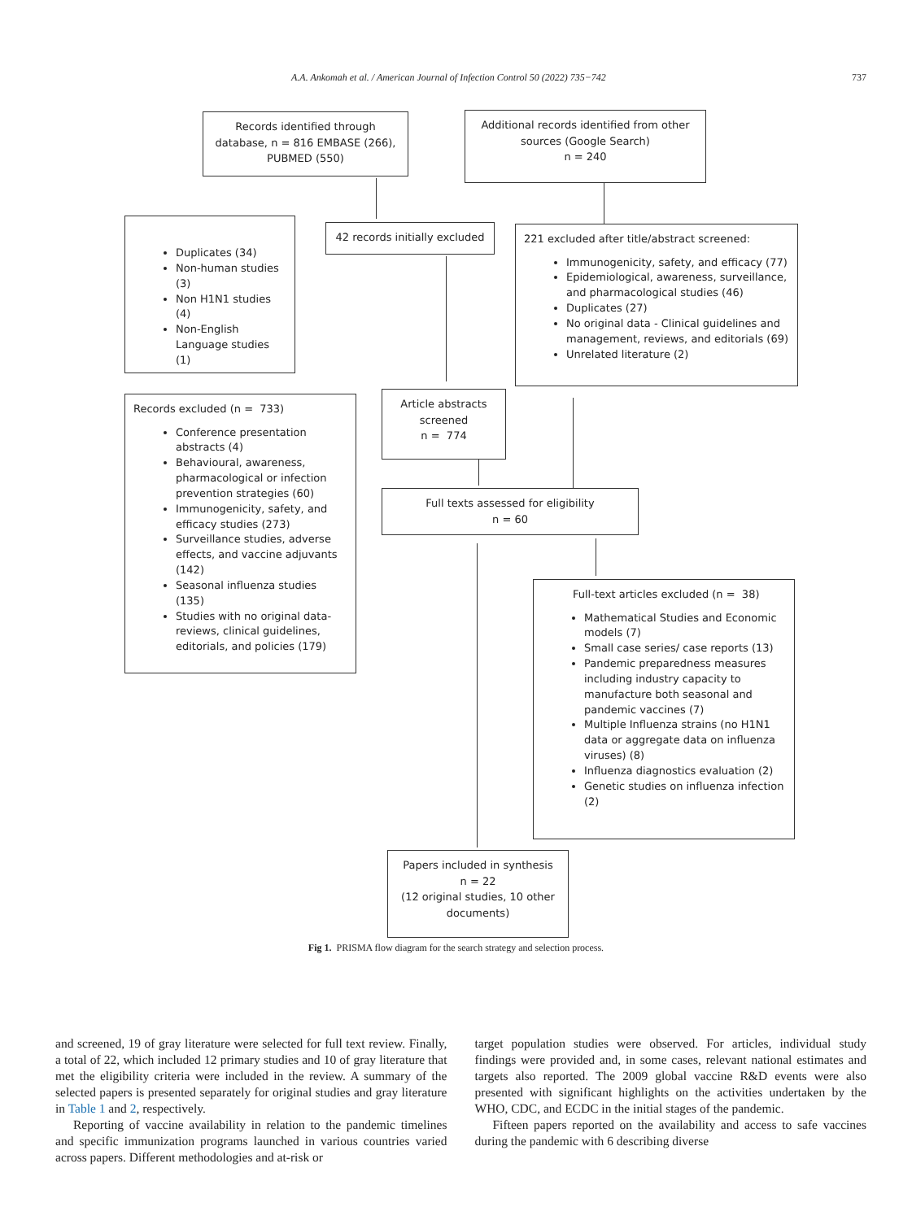A.A. Ankomah et al. / American Journal of Infection Control 50 (2022) 735−742 737
Records identified through database, n = 816 EMBASE (266), PUBMED (550)
Additional records identified from other sources (Google Search)
n = 240
Duplicates (34)
Non-human studies (3)
Non H1N1 studies (4)
Non-English Language studies (1)
42 records initially excluded
221 excluded after title/abstract screened:
Immunogenicity, safety, and efficacy (77)
Epidemiological, awareness, surveillance, and pharmacological studies (46)
Duplicates (27)
No original data - Clinical guidelines and management, reviews, and editorials (69)
Unrelated literature (2)
Records excluded (n = 733)
Conference presentation abstracts (4)
Behavioural, awareness, pharmacological or infection prevention strategies (60)
Immunogenicity, safety, and efficacy studies (273)
Surveillance studies, adverse effects, and vaccine adjuvants (142)
Seasonal influenza studies (135)
Studies with no original data-reviews, clinical guidelines, editorials, and policies (179)
Article abstracts screened
n = 774
Full texts assessed for eligibility
n = 60
Full-text articles excluded (n = 38)
Mathematical Studies and Economic models (7)
Small case series/ case reports (13)
Pandemic preparedness measures including industry capacity to manufacture both seasonal and pandemic vaccines (7)
Multiple Influenza strains (no H1N1 data or aggregate data on influenza viruses) (8)
Influenza diagnostics evaluation (2)
Genetic studies on influenza infection (2)
Papers included in synthesis
n = 22
(12 original studies, 10 other documents)
Fig 1. PRISMA flow diagram for the search strategy and selection process.
and screened, 19 of gray literature were selected for full text review. Finally, a total of 22, which included 12 primary studies and 10 of gray literature that met the eligibility criteria were included in the review. A summary of the selected papers is presented separately for original studies and gray literature in Table 1 and 2, respectively.
Reporting of vaccine availability in relation to the pandemic timelines and specific immunization programs launched in various countries varied across papers. Different methodologies and at-risk or
target population studies were observed. For articles, individual study findings were provided and, in some cases, relevant national estimates and targets also reported. The 2009 global vaccine R&D events were also presented with significant highlights on the activities undertaken by the WHO, CDC, and ECDC in the initial stages of the pandemic.
Fifteen papers reported on the availability and access to safe vaccines during the pandemic with 6 describing diverse